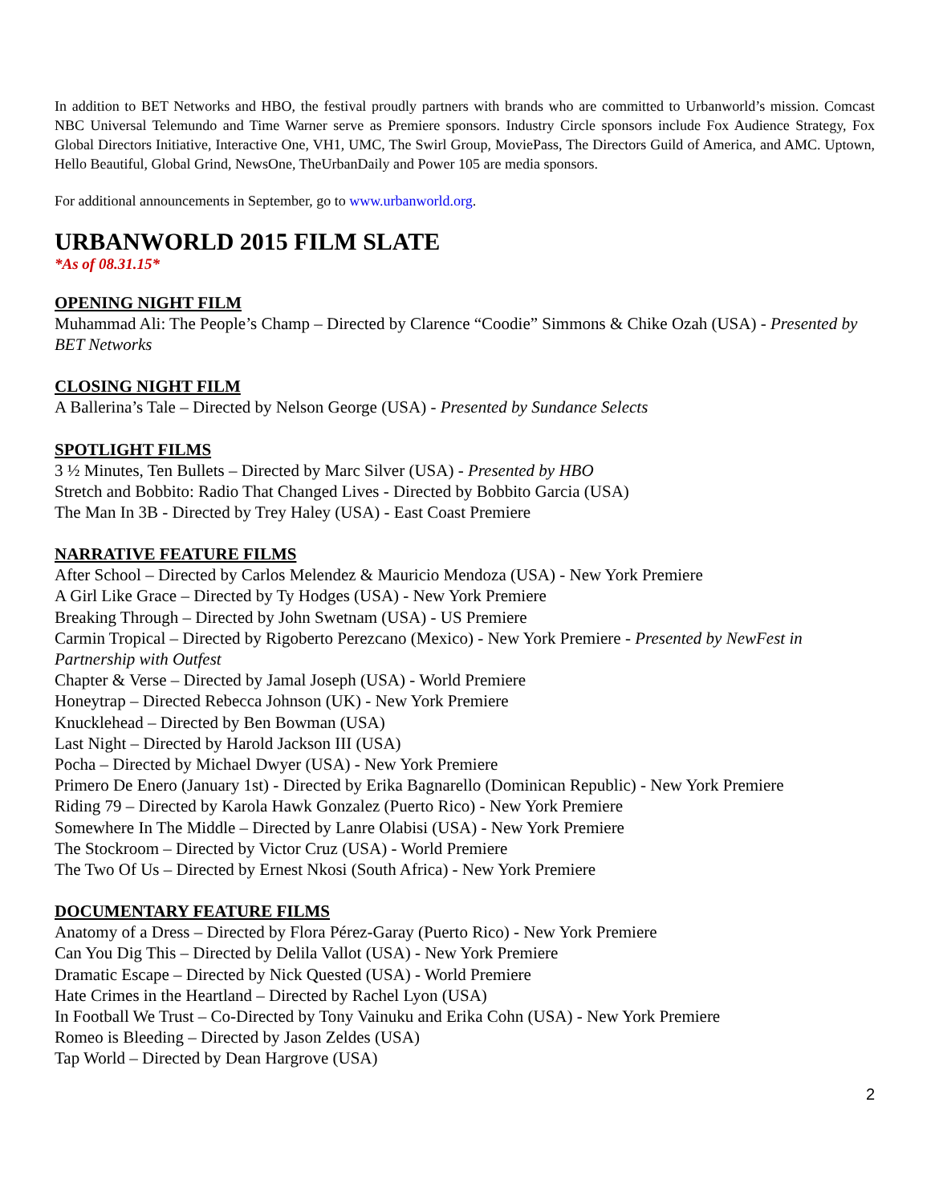In addition to BET Networks and HBO, the festival proudly partners with brands who are committed to Urbanworld’s mission. Comcast NBC Universal Telemundo and Time Warner serve as Premiere sponsors. Industry Circle sponsors include Fox Audience Strategy, Fox Global Directors Initiative, Interactive One, VH1, UMC, The Swirl Group, MoviePass, The Directors Guild of America, and AMC. Uptown, Hello Beautiful, Global Grind, NewsOne, TheUrbanDaily and Power 105 are media sponsors.
For additional announcements in September, go to www.urbanworld.org.
URBANWORLD 2015 FILM SLATE
*As of 08.31.15*
OPENING NIGHT FILM
Muhammad Ali: The People’s Champ – Directed by Clarence “Coodie” Simmons & Chike Ozah (USA) - Presented by BET Networks
CLOSING NIGHT FILM
A Ballerina’s Tale – Directed by Nelson George (USA) - Presented by Sundance Selects
SPOTLIGHT FILMS
3 ½ Minutes, Ten Bullets – Directed by Marc Silver (USA) - Presented by HBO
Stretch and Bobbito: Radio That Changed Lives - Directed by Bobbito Garcia (USA)
The Man In 3B - Directed by Trey Haley (USA) - East Coast Premiere
NARRATIVE FEATURE FILMS
After School – Directed by Carlos Melendez & Mauricio Mendoza (USA) - New York Premiere
A Girl Like Grace – Directed by Ty Hodges (USA) - New York Premiere
Breaking Through – Directed by John Swetnam (USA) - US Premiere
Carmin Tropical – Directed by Rigoberto Perezcano (Mexico) - New York Premiere - Presented by NewFest in Partnership with Outfest
Chapter & Verse – Directed by Jamal Joseph (USA) - World Premiere
Honeytrap – Directed Rebecca Johnson (UK) - New York Premiere
Knucklehead – Directed by Ben Bowman (USA)
Last Night – Directed by Harold Jackson III (USA)
Pocha – Directed by Michael Dwyer (USA) - New York Premiere
Primero De Enero (January 1st) - Directed by Erika Bagnarello (Dominican Republic) - New York Premiere
Riding 79 – Directed by Karola Hawk Gonzalez (Puerto Rico) - New York Premiere
Somewhere In The Middle – Directed by Lanre Olabisi (USA) - New York Premiere
The Stockroom – Directed by Victor Cruz (USA) - World Premiere
The Two Of Us – Directed by Ernest Nkosi (South Africa) - New York Premiere
DOCUMENTARY FEATURE FILMS
Anatomy of a Dress – Directed by Flora Pérez-Garay (Puerto Rico) - New York Premiere
Can You Dig This – Directed by Delila Vallot (USA) - New York Premiere
Dramatic Escape – Directed by Nick Quested (USA) - World Premiere
Hate Crimes in the Heartland – Directed by Rachel Lyon (USA)
In Football We Trust – Co-Directed by Tony Vainuku and Erika Cohn (USA) - New York Premiere
Romeo is Bleeding – Directed by Jason Zeldes (USA)
Tap World – Directed by Dean Hargrove (USA)
2